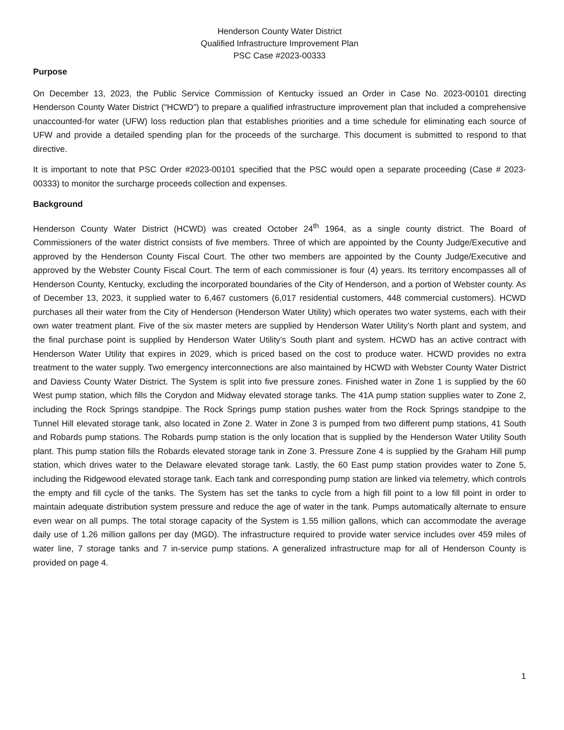Henderson County Water District
Qualified Infrastructure Improvement Plan
PSC Case #2023-00333
Purpose
On December 13, 2023, the Public Service Commission of Kentucky issued an Order in Case No. 2023-00101 directing Henderson County Water District (“HCWD”) to prepare a qualified infrastructure improvement plan that included a comprehensive unaccounted-for water (UFW) loss reduction plan that establishes priorities and a time schedule for eliminating each source of UFW and provide a detailed spending plan for the proceeds of the surcharge. This document is submitted to respond to that directive.
It is important to note that PSC Order #2023-00101 specified that the PSC would open a separate proceeding (Case # 2023-00333) to monitor the surcharge proceeds collection and expenses.
Background
Henderson County Water District (HCWD) was created October 24<sup>th</sup> 1964, as a single county district. The Board of Commissioners of the water district consists of five members. Three of which are appointed by the County Judge/Executive and approved by the Henderson County Fiscal Court. The other two members are appointed by the County Judge/Executive and approved by the Webster County Fiscal Court. The term of each commissioner is four (4) years. Its territory encompasses all of Henderson County, Kentucky, excluding the incorporated boundaries of the City of Henderson, and a portion of Webster county. As of December 13, 2023, it supplied water to 6,467 customers (6,017 residential customers, 448 commercial customers). HCWD purchases all their water from the City of Henderson (Henderson Water Utility) which operates two water systems, each with their own water treatment plant. Five of the six master meters are supplied by Henderson Water Utility’s North plant and system, and the final purchase point is supplied by Henderson Water Utility’s South plant and system. HCWD has an active contract with Henderson Water Utility that expires in 2029, which is priced based on the cost to produce water. HCWD provides no extra treatment to the water supply. Two emergency interconnections are also maintained by HCWD with Webster County Water District and Daviess County Water District. The System is split into five pressure zones. Finished water in Zone 1 is supplied by the 60 West pump station, which fills the Corydon and Midway elevated storage tanks. The 41A pump station supplies water to Zone 2, including the Rock Springs standpipe. The Rock Springs pump station pushes water from the Rock Springs standpipe to the Tunnel Hill elevated storage tank, also located in Zone 2. Water in Zone 3 is pumped from two different pump stations, 41 South and Robards pump stations. The Robards pump station is the only location that is supplied by the Henderson Water Utility South plant. This pump station fills the Robards elevated storage tank in Zone 3. Pressure Zone 4 is supplied by the Graham Hill pump station, which drives water to the Delaware elevated storage tank. Lastly, the 60 East pump station provides water to Zone 5, including the Ridgewood elevated storage tank. Each tank and corresponding pump station are linked via telemetry, which controls the empty and fill cycle of the tanks. The System has set the tanks to cycle from a high fill point to a low fill point in order to maintain adequate distribution system pressure and reduce the age of water in the tank. Pumps automatically alternate to ensure even wear on all pumps. The total storage capacity of the System is 1.55 million gallons, which can accommodate the average daily use of 1.26 million gallons per day (MGD). The infrastructure required to provide water service includes over 459 miles of water line, 7 storage tanks and 7 in-service pump stations. A generalized infrastructure map for all of Henderson County is provided on page 4.
1